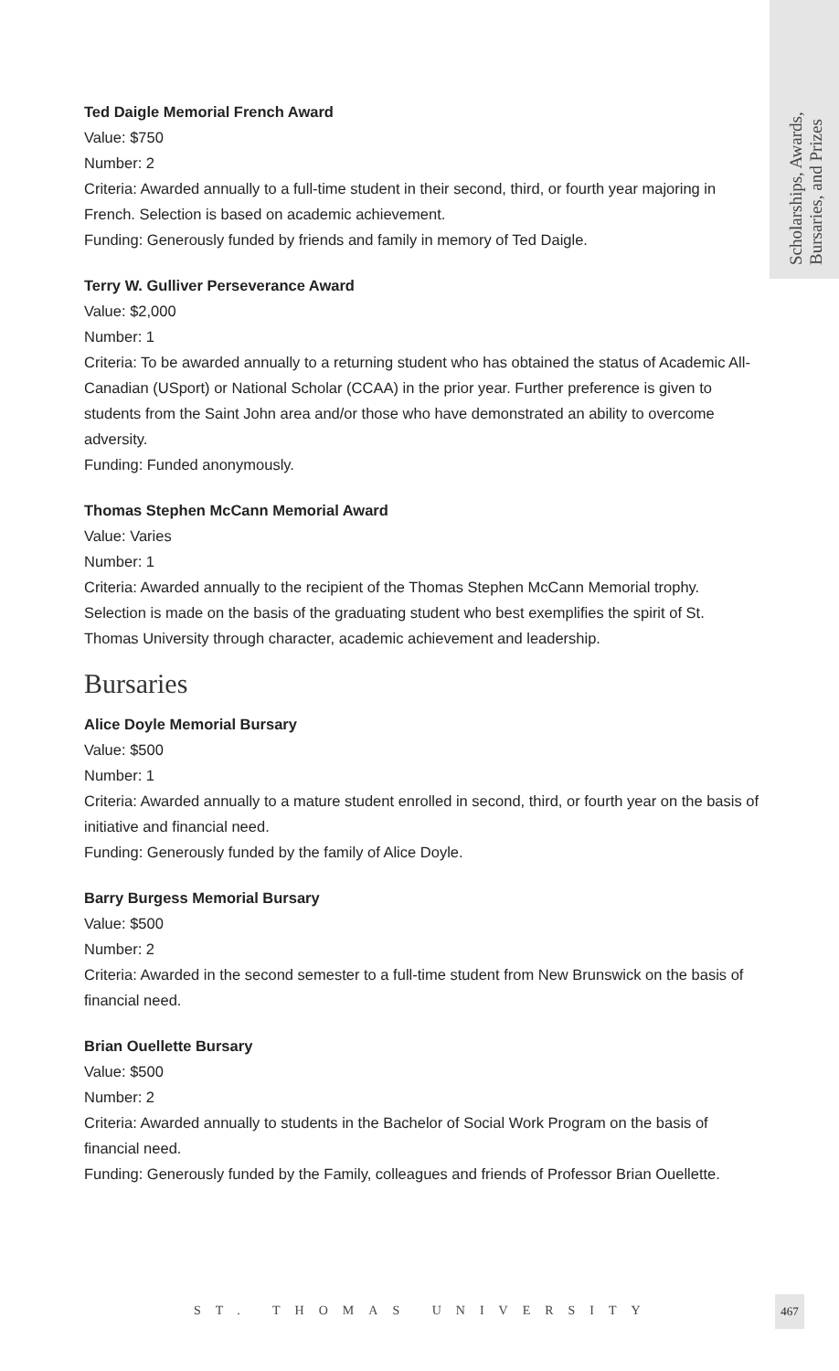Scholarships, Awards,
Bursaries, and Prizes
Ted Daigle Memorial French Award
Value: $750
Number: 2
Criteria: Awarded annually to a full-time student in their second, third, or fourth year majoring in French. Selection is based on academic achievement.
Funding: Generously funded by friends and family in memory of Ted Daigle.
Terry W. Gulliver Perseverance Award
Value: $2,000
Number: 1
Criteria: To be awarded annually to a returning student who has obtained the status of Academic All-Canadian (USport) or National Scholar (CCAA) in the prior year. Further preference is given to students from the Saint John area and/or those who have demonstrated an ability to overcome adversity.
Funding: Funded anonymously.
Thomas Stephen McCann Memorial Award
Value: Varies
Number: 1
Criteria: Awarded annually to the recipient of the Thomas Stephen McCann Memorial trophy. Selection is made on the basis of the graduating student who best exemplifies the spirit of St. Thomas University through character, academic achievement and leadership.
Bursaries
Alice Doyle Memorial Bursary
Value: $500
Number: 1
Criteria: Awarded annually to a mature student enrolled in second, third, or fourth year on the basis of initiative and financial need.
Funding: Generously funded by the family of Alice Doyle.
Barry Burgess Memorial Bursary
Value: $500
Number: 2
Criteria: Awarded in the second semester to a full-time student from New Brunswick on the basis of financial need.
Brian Ouellette Bursary
Value: $500
Number: 2
Criteria: Awarded annually to students in the Bachelor of Social Work Program on the basis of financial need.
Funding: Generously funded by the Family, colleagues and friends of Professor Brian Ouellette.
ST. THOMAS UNIVERSITY
467